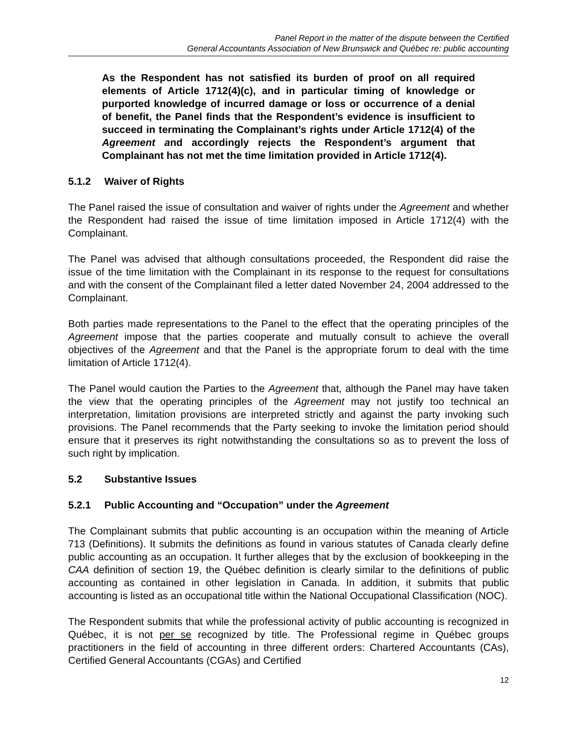Panel Report in the matter of the dispute between the Certified
General Accountants Association of New Brunswick and Québec re: public accounting
As the Respondent has not satisfied its burden of proof on all required elements of Article 1712(4)(c), and in particular timing of knowledge or purported knowledge of incurred damage or loss or occurrence of a denial of benefit, the Panel finds that the Respondent’s evidence is insufficient to succeed in terminating the Complainant’s rights under Article 1712(4) of the Agreement and accordingly rejects the Respondent’s argument that Complainant has not met the time limitation provided in Article 1712(4).
5.1.2 Waiver of Rights
The Panel raised the issue of consultation and waiver of rights under the Agreement and whether the Respondent had raised the issue of time limitation imposed in Article 1712(4) with the Complainant.
The Panel was advised that although consultations proceeded, the Respondent did raise the issue of the time limitation with the Complainant in its response to the request for consultations and with the consent of the Complainant filed a letter dated November 24, 2004 addressed to the Complainant.
Both parties made representations to the Panel to the effect that the operating principles of the Agreement impose that the parties cooperate and mutually consult to achieve the overall objectives of the Agreement and that the Panel is the appropriate forum to deal with the time limitation of Article 1712(4).
The Panel would caution the Parties to the Agreement that, although the Panel may have taken the view that the operating principles of the Agreement may not justify too technical an interpretation, limitation provisions are interpreted strictly and against the party invoking such provisions. The Panel recommends that the Party seeking to invoke the limitation period should ensure that it preserves its right notwithstanding the consultations so as to prevent the loss of such right by implication.
5.2 Substantive Issues
5.2.1 Public Accounting and “Occupation” under the Agreement
The Complainant submits that public accounting is an occupation within the meaning of Article 713 (Definitions). It submits the definitions as found in various statutes of Canada clearly define public accounting as an occupation. It further alleges that by the exclusion of bookkeeping in the CAA definition of section 19, the Québec definition is clearly similar to the definitions of public accounting as contained in other legislation in Canada. In addition, it submits that public accounting is listed as an occupational title within the National Occupational Classification (NOC).
The Respondent submits that while the professional activity of public accounting is recognized in Québec, it is not per se recognized by title. The Professional regime in Québec groups practitioners in the field of accounting in three different orders: Chartered Accountants (CAs), Certified General Accountants (CGAs) and Certified
12